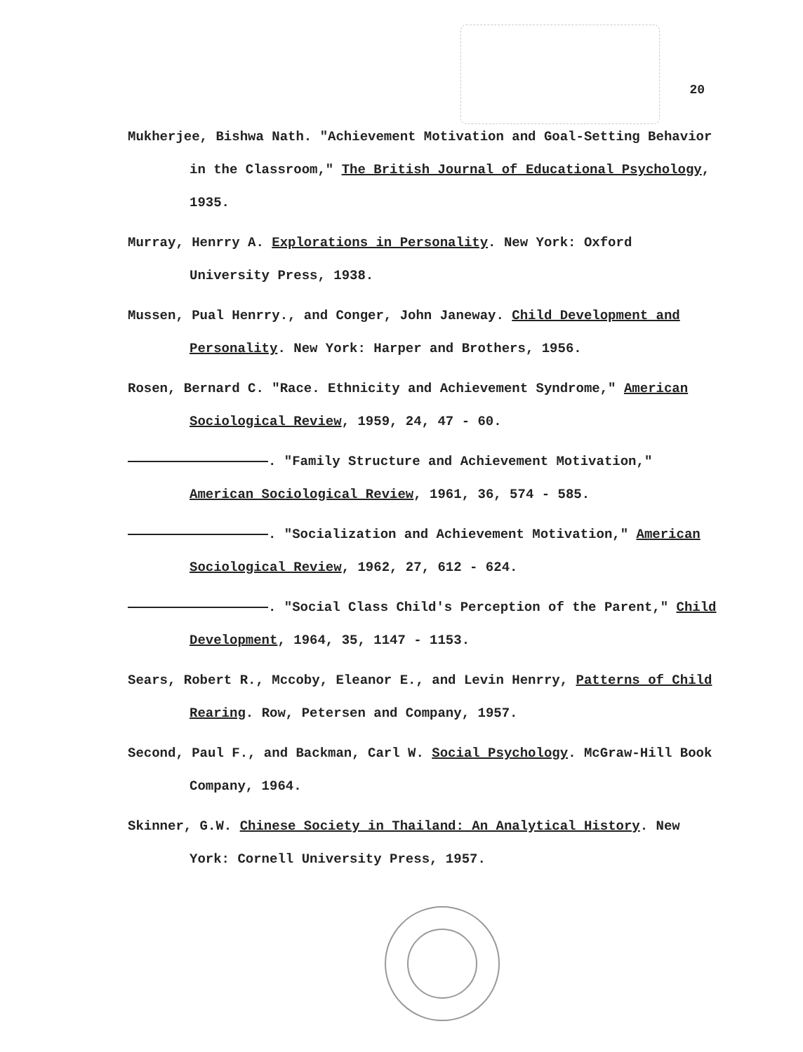20
Mukherjee, Bishwa Nath. "Achievement Motivation and Goal-Setting Behavior in the Classroom," The British Journal of Educational Psychology, 1935.
Murray, Henrry A. Explorations in Personality. New York: Oxford University Press, 1938.
Mussen, Pual Henrry., and Conger, John Janeway. Child Development and Personality. New York: Harper and Brothers, 1956.
Rosen, Bernard C. "Race. Ethnicity and Achievement Syndrome," American Sociological Review, 1959, 24, 47 - 60.
. "Family Structure and Achievement Motivation," American Sociological Review, 1961, 36, 574 - 585.
. "Socialization and Achievement Motivation," American Sociological Review, 1962, 27, 612 - 624.
. "Social Class Child's Perception of the Parent," Child Development, 1964, 35, 1147 - 1153.
Sears, Robert R., Mccoby, Eleanor E., and Levin Henrry, Patterns of Child Rearing. Row, Petersen and Company, 1957.
Second, Paul F., and Backman, Carl W. Social Psychology. McGraw-Hill Book Company, 1964.
Skinner, G.W. Chinese Society in Thailand: An Analytical History. New York: Cornell University Press, 1957.